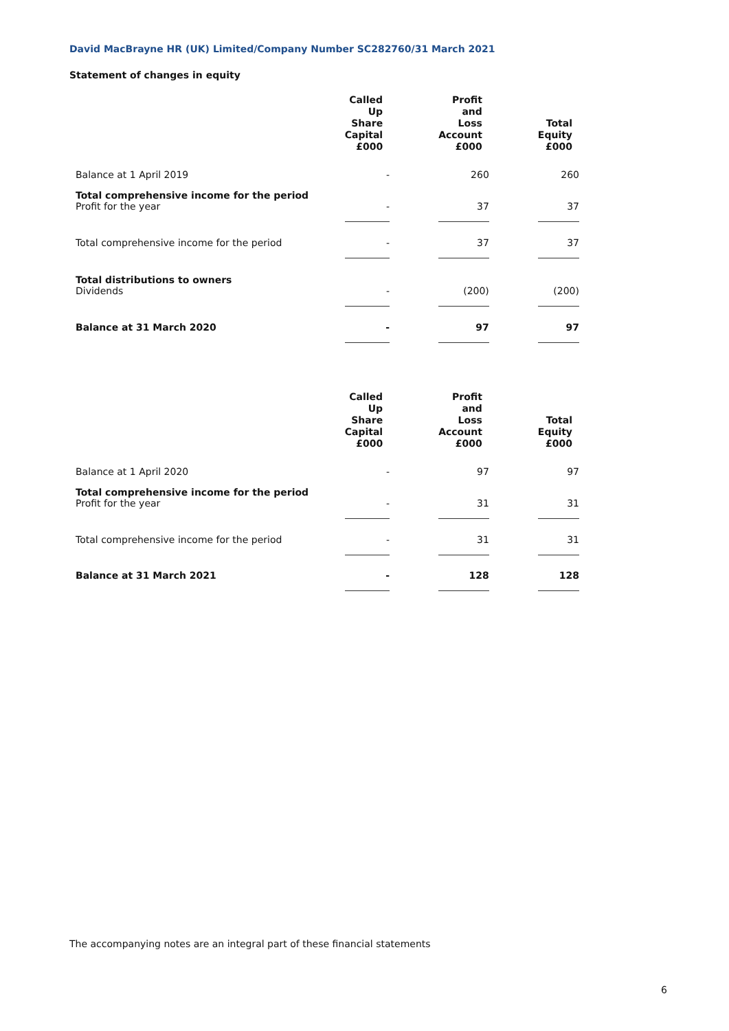David MacBrayne HR (UK) Limited/Company Number SC282760/31 March 2021
Statement of changes in equity
| | Called Up Share Capital £000 | | Profit and Loss Account £000 | | Total Equity £000 |
| --- | --- | --- | --- | --- | --- |
| Balance at 1 April 2019 | - | | 260 | | 260 |
| Total comprehensive income for the period Profit for the year | - | | 37 | | 37 |
| Total comprehensive income for the period | - | | 37 | | 37 |
| Total distributions to owners Dividends | - | | (200) | | (200) |
| Balance at 31 March 2020 | - | | 97 | | 97 |
| | Called Up Share Capital £000 | | Profit and Loss Account £000 | | Total Equity £000 |
| --- | --- | --- | --- | --- | --- |
| Balance at 1 April 2020 | - | | 97 | | 97 |
| Total comprehensive income for the period Profit for the year | - | | 31 | | 31 |
| Total comprehensive income for the period | - | | 31 | | 31 |
| Balance at 31 March 2021 | - | | 128 | | 128 |
The accompanying notes are an integral part of these financial statements
6